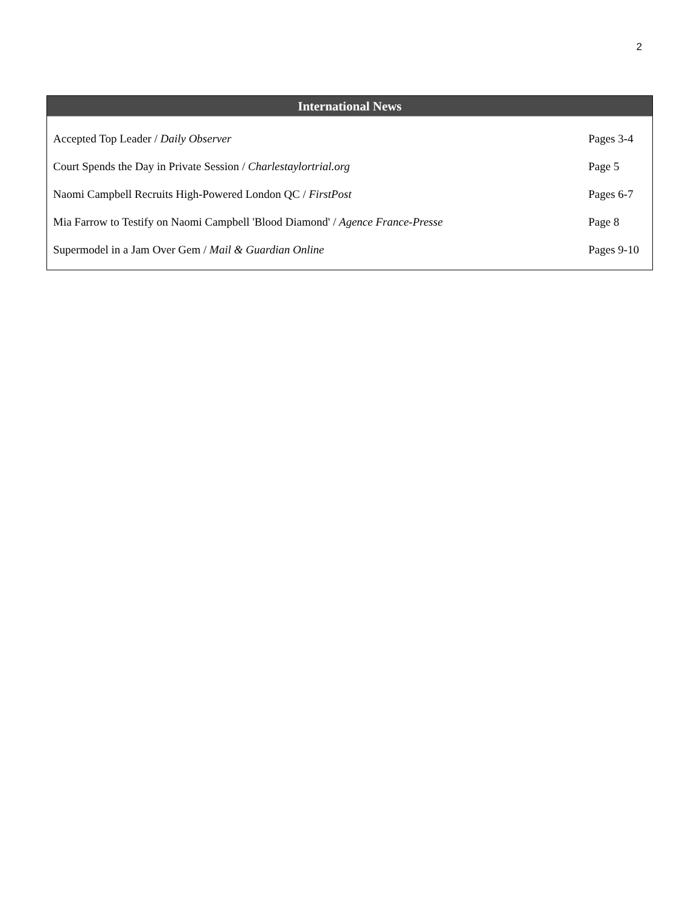2
International News
| Accepted Top Leader / Daily Observer | Pages 3-4 |
| Court Spends the Day in Private Session / Charlestaylortrial.org | Page 5 |
| Naomi Campbell Recruits High-Powered London QC / FirstPost | Pages 6-7 |
| Mia Farrow to Testify on Naomi Campbell 'Blood Diamond' / Agence France-Presse | Page 8 |
| Supermodel in a Jam Over Gem / Mail & Guardian Online | Pages 9-10 |